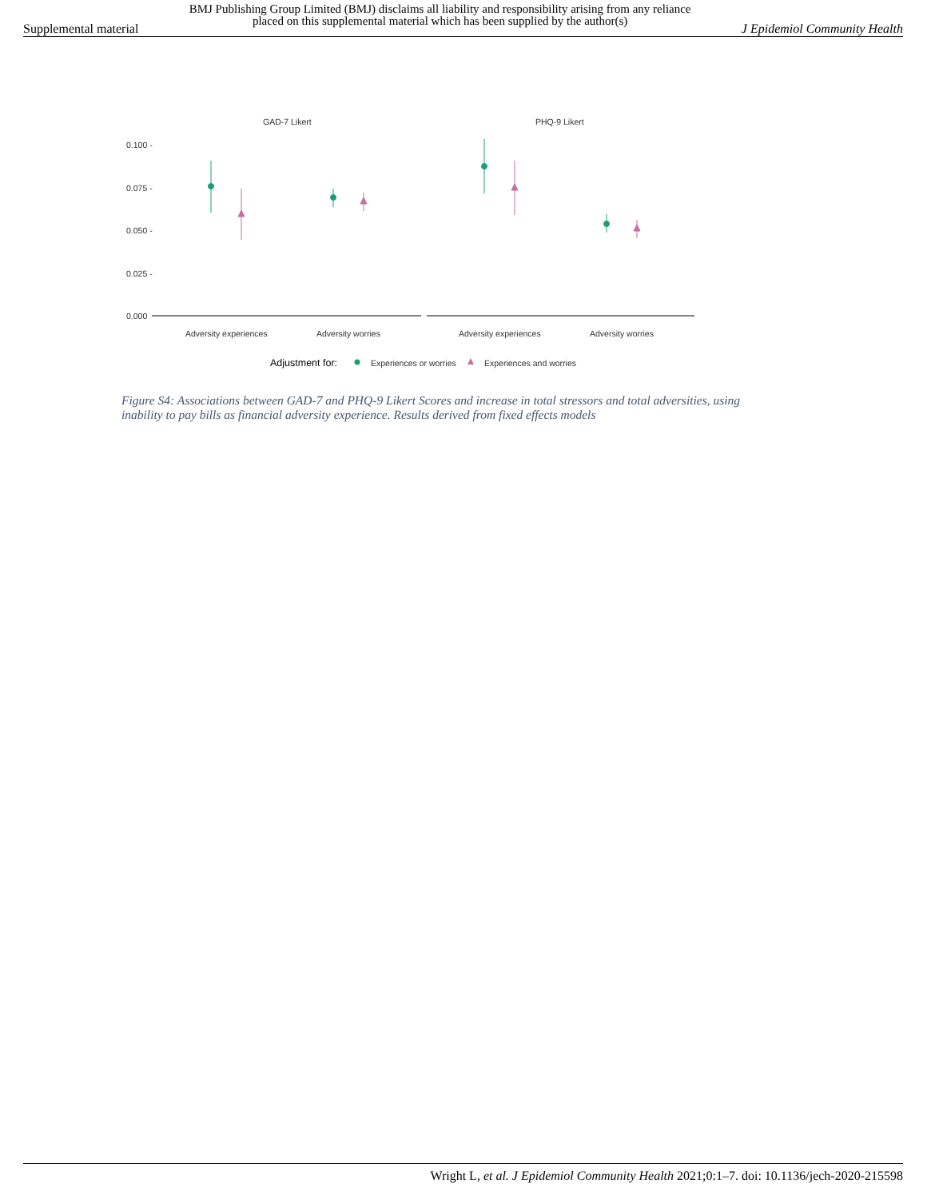Supplemental material BMJ Publishing Group Limited (BMJ) disclaims all liability and responsibility arising from any reliance
placed on this supplemental material which has been supplied by the author(s) J Epidemiol Community Health
GAD-7 Likert
PHQ-9 Likert
0.100 -
0.075 -
0.050 -
0.025 -
0.000
Adversity experiences
Adversity worries
Adversity experiences
Adversity worries
Adjustment for:
Experiences or worries
Experiences and worries
Figure S4: Associations between GAD-7 and PHQ-9 Likert Scores and increase in total stressors and total adversities, using inability to pay bills as financial adversity experience. Results derived from fixed effects models
Wright L, et al. J Epidemiol Community Health 2021;0:1–7. doi: 10.1136/jech-2020-215598